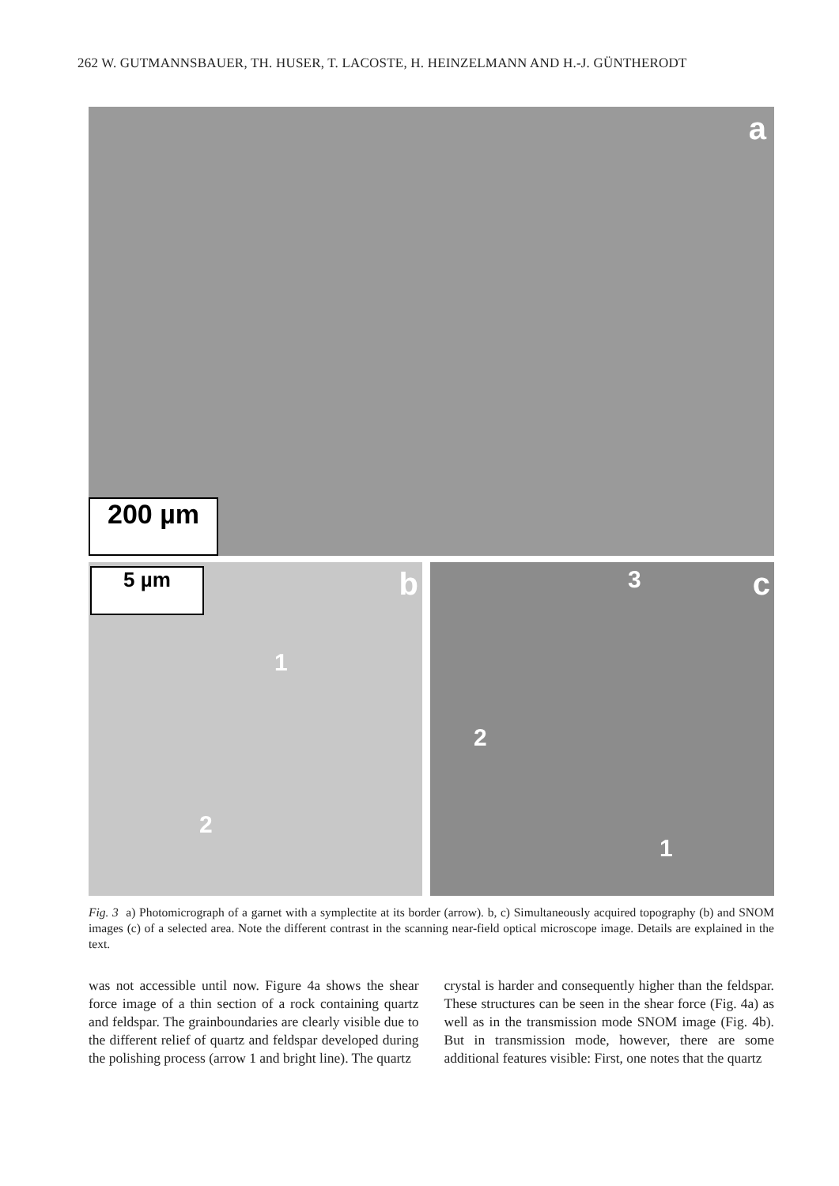262 W. GUTMANNSBAUER, TH. HUSER, T. LACOSTE, H. HEINZELMANN AND H.-J. GÜNTHERODT
a
200 µm
b 5 µm
1
2
c 3
2
1
Fig. 3 a) Photomicrograph of a garnet with a symplectite at its border (arrow). b, c) Simultaneously acquired topography (b) and SNOM images (c) of a selected area. Note the different contrast in the scanning near-field optical microscope image. Details are explained in the text.
was not accessible until now. Figure 4a shows the shear force image of a thin section of a rock containing quartz and feldspar. The grainboundaries are clearly visible due to the different relief of quartz and feldspar developed during the polishing process (arrow 1 and bright line). The quartz
crystal is harder and consequently higher than the feldspar. These structures can be seen in the shear force (Fig. 4a) as well as in the transmission mode SNOM image (Fig. 4b). But in transmission mode, however, there are some additional features visible: First, one notes that the quartz